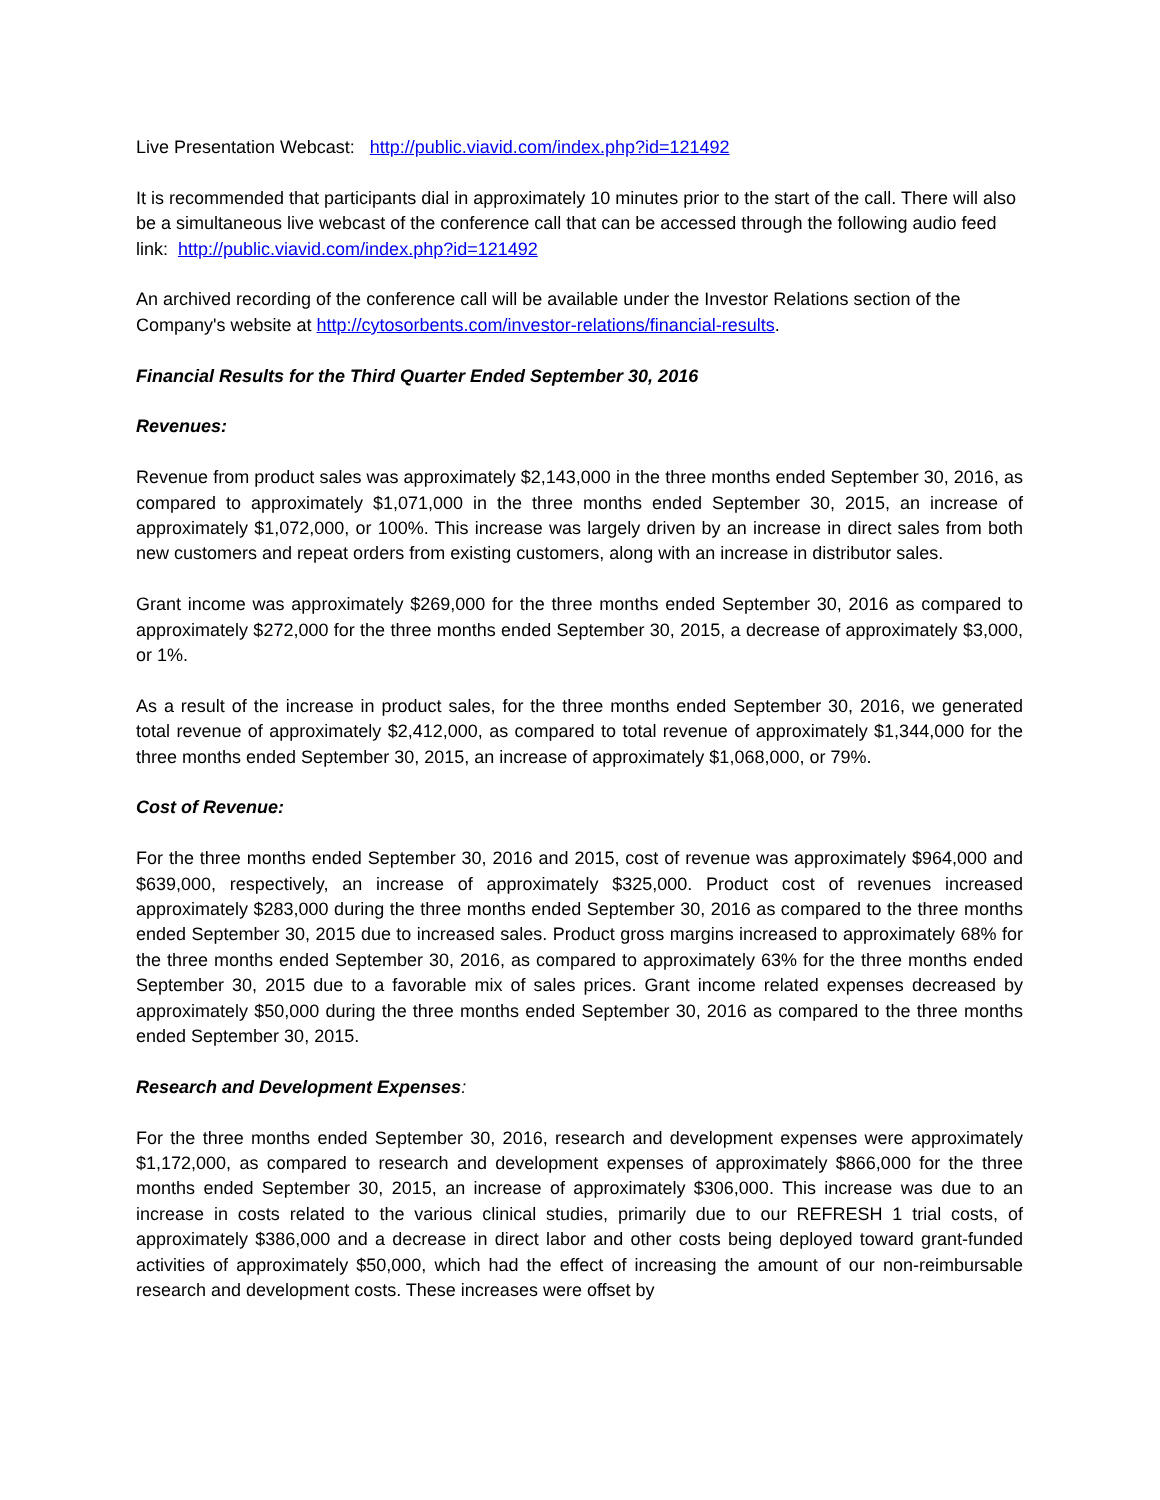Live Presentation Webcast: http://public.viavid.com/index.php?id=121492
It is recommended that participants dial in approximately 10 minutes prior to the start of the call. There will also be a simultaneous live webcast of the conference call that can be accessed through the following audio feed link: http://public.viavid.com/index.php?id=121492
An archived recording of the conference call will be available under the Investor Relations section of the Company's website at http://cytosorbents.com/investor-relations/financial-results.
Financial Results for the Third Quarter Ended September 30, 2016
Revenues:
Revenue from product sales was approximately $2,143,000 in the three months ended September 30, 2016, as compared to approximately $1,071,000 in the three months ended September 30, 2015, an increase of approximately $1,072,000, or 100%. This increase was largely driven by an increase in direct sales from both new customers and repeat orders from existing customers, along with an increase in distributor sales.
Grant income was approximately $269,000 for the three months ended September 30, 2016 as compared to approximately $272,000 for the three months ended September 30, 2015, a decrease of approximately $3,000, or 1%.
As a result of the increase in product sales, for the three months ended September 30, 2016, we generated total revenue of approximately $2,412,000, as compared to total revenue of approximately $1,344,000 for the three months ended September 30, 2015, an increase of approximately $1,068,000, or 79%.
Cost of Revenue:
For the three months ended September 30, 2016 and 2015, cost of revenue was approximately $964,000 and $639,000, respectively, an increase of approximately $325,000. Product cost of revenues increased approximately $283,000 during the three months ended September 30, 2016 as compared to the three months ended September 30, 2015 due to increased sales. Product gross margins increased to approximately 68% for the three months ended September 30, 2016, as compared to approximately 63% for the three months ended September 30, 2015 due to a favorable mix of sales prices. Grant income related expenses decreased by approximately $50,000 during the three months ended September 30, 2016 as compared to the three months ended September 30, 2015.
Research and Development Expenses:
For the three months ended September 30, 2016, research and development expenses were approximately $1,172,000, as compared to research and development expenses of approximately $866,000 for the three months ended September 30, 2015, an increase of approximately $306,000. This increase was due to an increase in costs related to the various clinical studies, primarily due to our REFRESH 1 trial costs, of approximately $386,000 and a decrease in direct labor and other costs being deployed toward grant-funded activities of approximately $50,000, which had the effect of increasing the amount of our non-reimbursable research and development costs. These increases were offset by